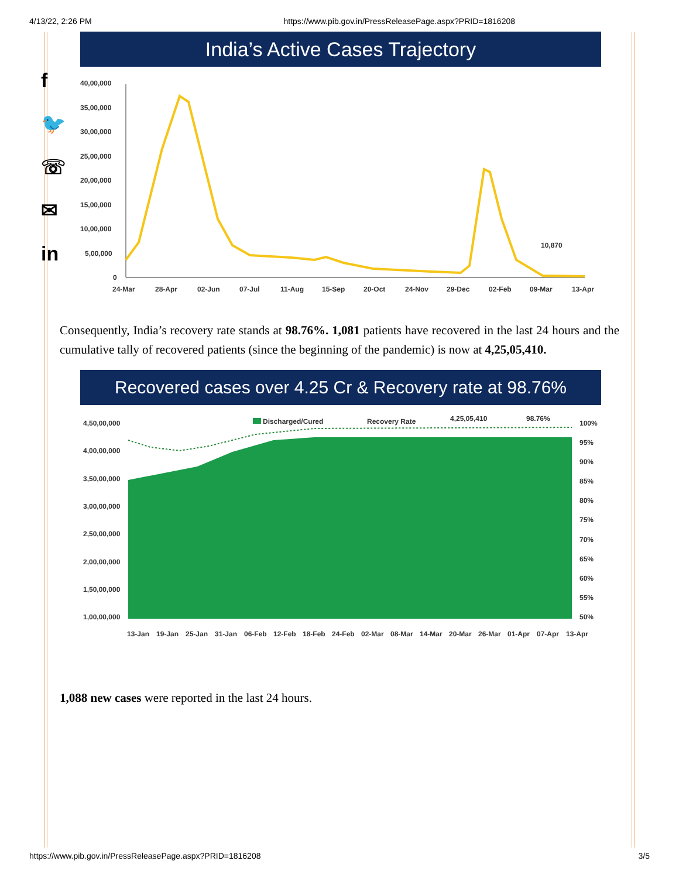4/13/22, 2:26 PM https://www.pib.gov.in/PressReleasePage.aspx?PRID=1816208
f
🐦
☏
✉
in
India’s Active Cases Trajectory
40,00,000
35,00,000
30,00,000
25,00,000
20,00,000
15,00,000
10,00,000
5,00,000
0
24-Mar
28-Apr
02-Jun
07-Jul
11-Aug
15-Sep
20-Oct
24-Nov
29-Dec
02-Feb
09-Mar
13-Apr
10,870
Consequently, India’s recovery rate stands at 98.76%. 1,081 patients have recovered in the last 24 hours and the cumulative tally of recovered patients (since the beginning of the pandemic) is now at 4,25,05,410.
Recovered cases over 4.25 Cr & Recovery rate at 98.76%
4,50,00,000
4,00,00,000
3,50,00,000
3,00,00,000
2,50,00,000
2,00,00,000
1,50,00,000
1,00,00,000
100%
95%
90%
85%
80%
75%
70%
65%
60%
55%
50%
Discharged/Cured
Recovery Rate
4,25,05,410
98.76%
13-Jan
19-Jan
25-Jan
31-Jan
06-Feb
12-Feb
18-Feb
24-Feb
02-Mar
08-Mar
14-Mar
20-Mar
26-Mar
01-Apr
07-Apr
13-Apr
1,088 new cases were reported in the last 24 hours.
https://www.pib.gov.in/PressReleasePage.aspx?PRID=1816208 3/5